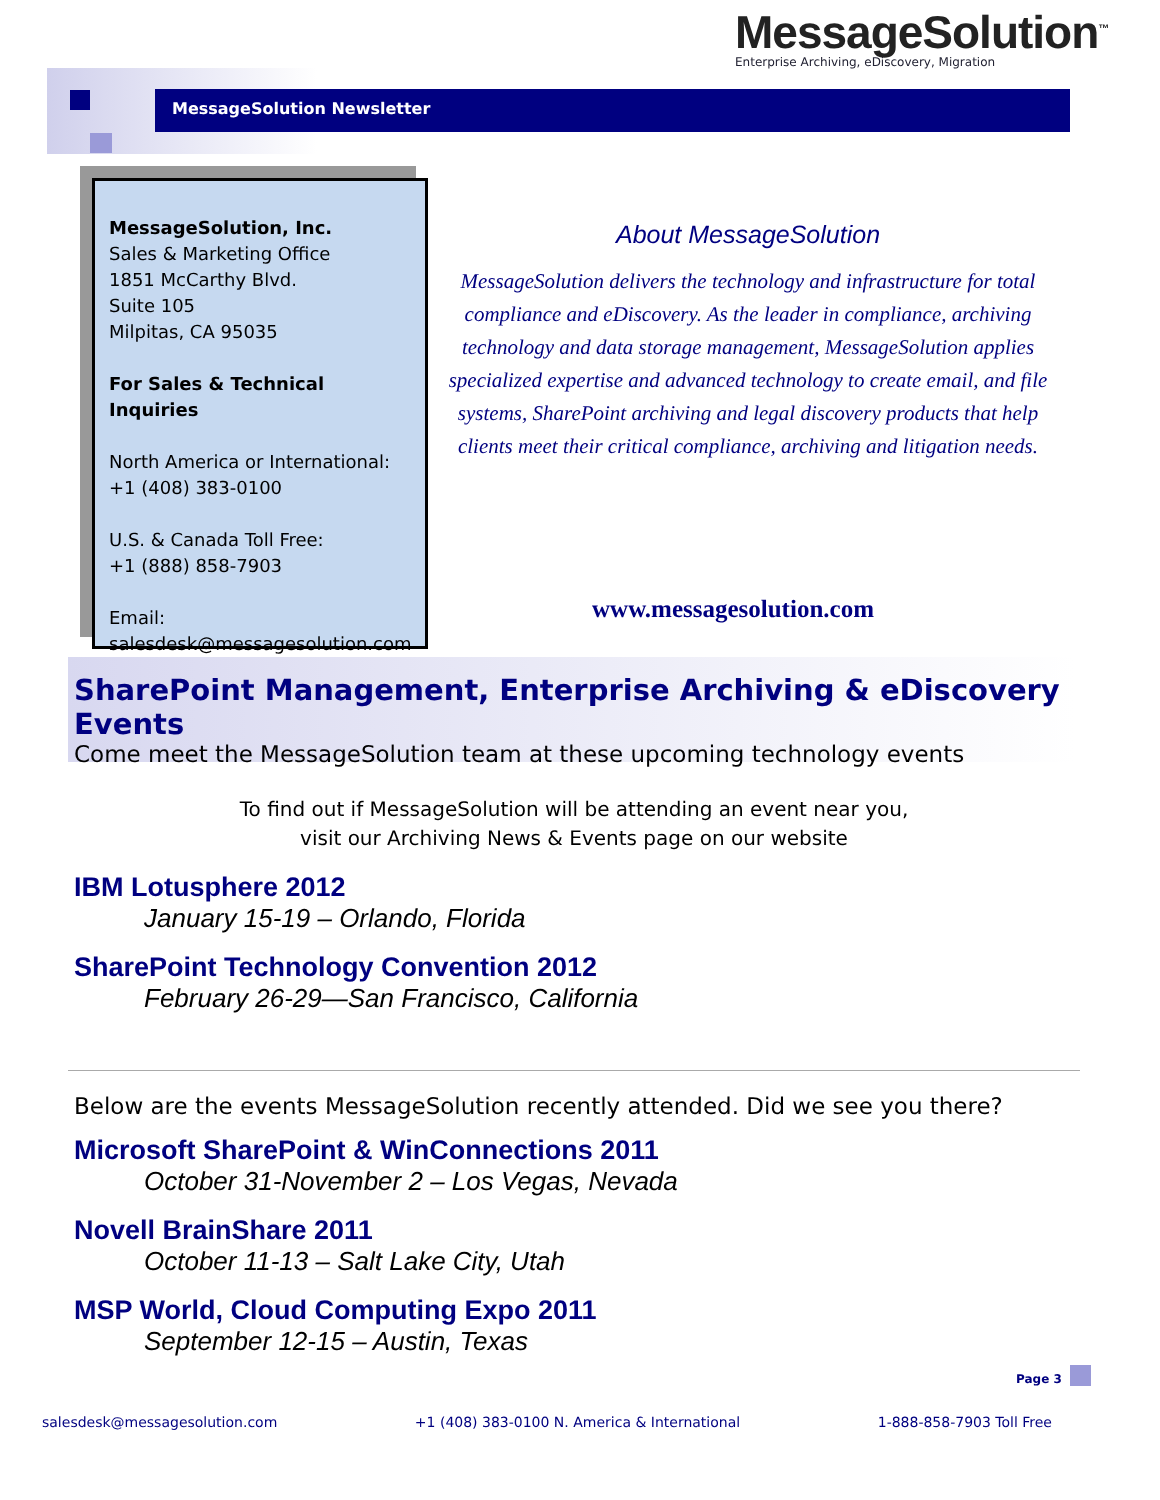MessageSolution<sup>™</sup>
Enterprise Archiving, eDiscovery, Migration
MessageSolution Newsletter
MessageSolution, Inc.
Sales & Marketing Office
1851 McCarthy Blvd.
Suite 105
Milpitas, CA 95035
For Sales & Technical Inquiries
North America or International:
+1 (408) 383-0100
U.S. & Canada Toll Free:
+1 (888) 858-7903
Email:
salesdesk@messagesolution.com
About MessageSolution
MessageSolution delivers the technology and infrastructure for total compliance and eDiscovery. As the leader in compliance, archiving technology and data storage management, MessageSolution applies specialized expertise and advanced technology to create email, and file systems, SharePoint archiving and legal discovery products that help clients meet their critical compliance, archiving and litigation needs.
www.messagesolution.com
SharePoint Management, Enterprise Archiving & eDiscovery Events
Come meet the MessageSolution team at these upcoming technology events
To find out if MessageSolution will be attending an event near you,
visit our Archiving News & Events page on our website
IBM Lotusphere 2012
January 15-19 – Orlando, Florida
SharePoint Technology Convention 2012
February 26-29—San Francisco, California
Below are the events MessageSolution recently attended. Did we see you there?
Microsoft SharePoint & WinConnections 2011
October 31-November 2 – Los Vegas, Nevada
Novell BrainShare 2011
October 11-13 – Salt Lake City, Utah
MSP World, Cloud Computing Expo 2011
September 12-15 – Austin, Texas
Page 3
salesdesk@messagesolution.com +1 (408) 383-0100 N. America & International 1-888-858-7903 Toll Free